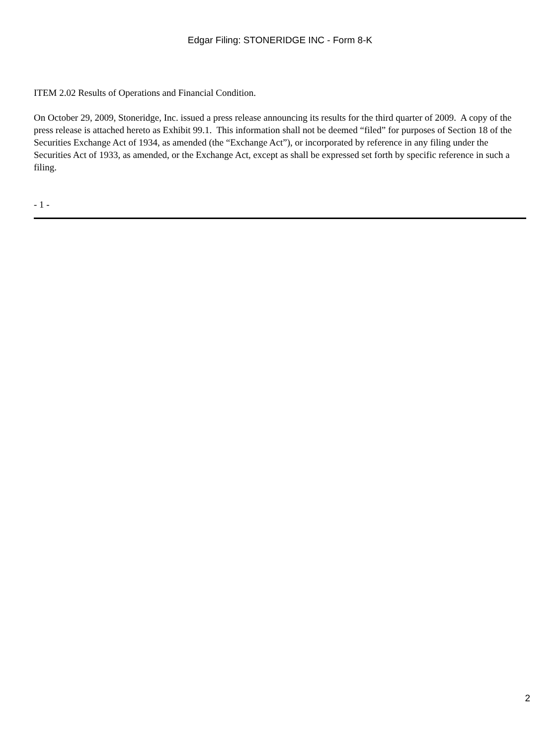Edgar Filing: STONERIDGE INC - Form 8-K
ITEM 2.02 Results of Operations and Financial Condition.
On October 29, 2009, Stoneridge, Inc. issued a press release announcing its results for the third quarter of 2009. A copy of the press release is attached hereto as Exhibit 99.1. This information shall not be deemed “filed” for purposes of Section 18 of the Securities Exchange Act of 1934, as amended (the “Exchange Act”), or incorporated by reference in any filing under the Securities Act of 1933, as amended, or the Exchange Act, except as shall be expressed set forth by specific reference in such a filing.
- 1 -
2